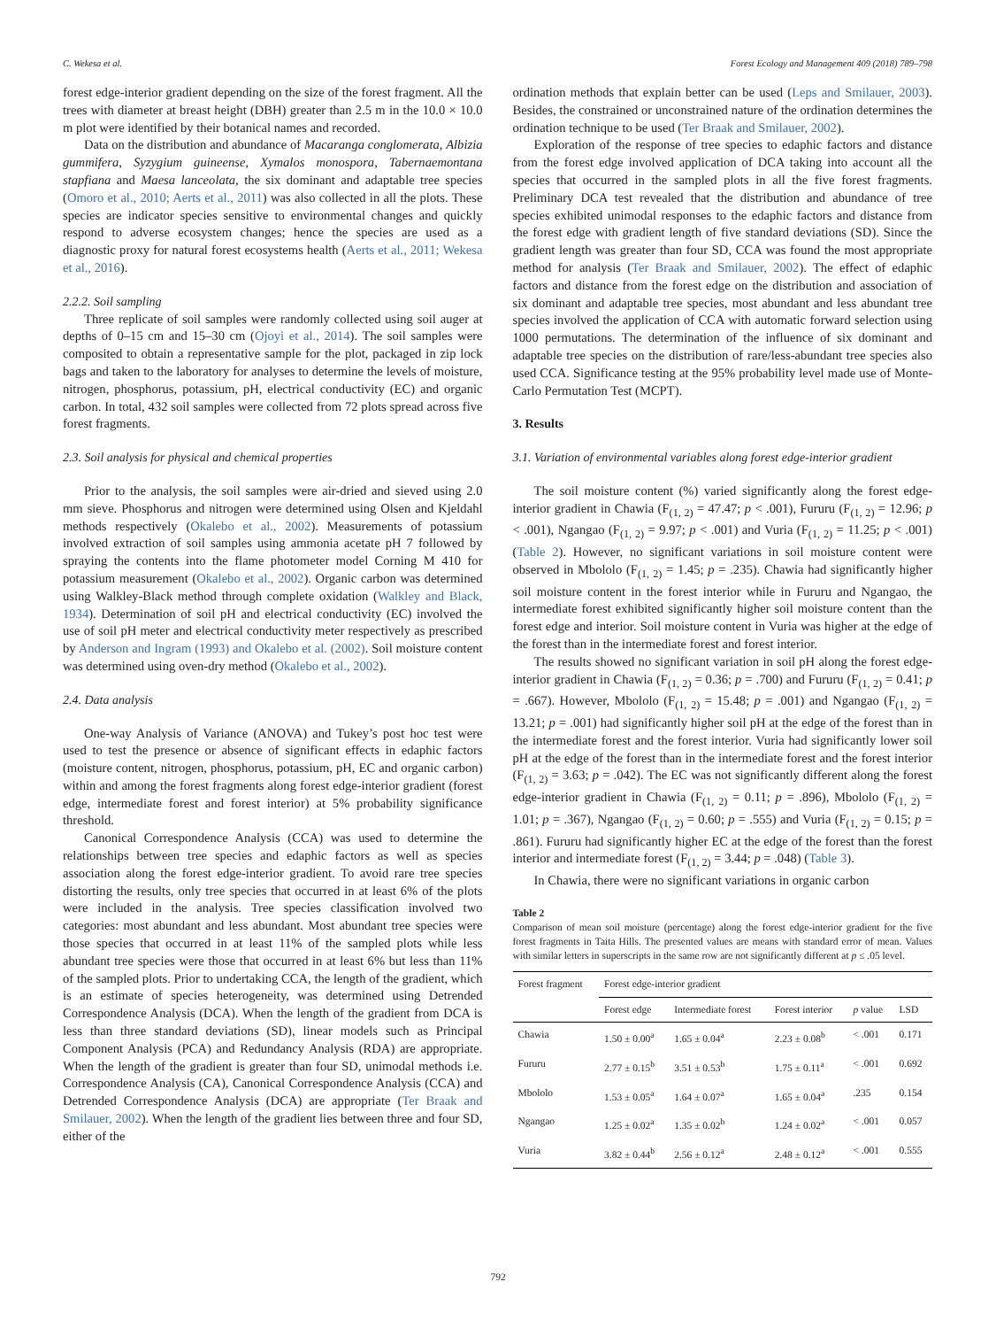C. Wekesa et al. Forest Ecology and Management 409 (2018) 789–798
forest edge-interior gradient depending on the size of the forest fragment. All the trees with diameter at breast height (DBH) greater than 2.5 m in the 10.0 × 10.0 m plot were identified by their botanical names and recorded.
Data on the distribution and abundance of Macaranga conglomerata, Albizia gummifera, Syzygium guineense, Xymalos monospora, Tabernaemontana stapfiana and Maesa lanceolata, the six dominant and adaptable tree species (Omoro et al., 2010; Aerts et al., 2011) was also collected in all the plots. These species are indicator species sensitive to environmental changes and quickly respond to adverse ecosystem changes; hence the species are used as a diagnostic proxy for natural forest ecosystems health (Aerts et al., 2011; Wekesa et al., 2016).
2.2.2. Soil sampling
Three replicate of soil samples were randomly collected using soil auger at depths of 0–15 cm and 15–30 cm (Ojoyi et al., 2014). The soil samples were composited to obtain a representative sample for the plot, packaged in zip lock bags and taken to the laboratory for analyses to determine the levels of moisture, nitrogen, phosphorus, potassium, pH, electrical conductivity (EC) and organic carbon. In total, 432 soil samples were collected from 72 plots spread across five forest fragments.
2.3. Soil analysis for physical and chemical properties
Prior to the analysis, the soil samples were air-dried and sieved using 2.0 mm sieve. Phosphorus and nitrogen were determined using Olsen and Kjeldahl methods respectively (Okalebo et al., 2002). Measurements of potassium involved extraction of soil samples using ammonia acetate pH 7 followed by spraying the contents into the flame photometer model Corning M 410 for potassium measurement (Okalebo et al., 2002). Organic carbon was determined using Walkley-Black method through complete oxidation (Walkley and Black, 1934). Determination of soil pH and electrical conductivity (EC) involved the use of soil pH meter and electrical conductivity meter respectively as prescribed by Anderson and Ingram (1993) and Okalebo et al. (2002). Soil moisture content was determined using oven-dry method (Okalebo et al., 2002).
2.4. Data analysis
One-way Analysis of Variance (ANOVA) and Tukey’s post hoc test were used to test the presence or absence of significant effects in edaphic factors (moisture content, nitrogen, phosphorus, potassium, pH, EC and organic carbon) within and among the forest fragments along forest edge-interior gradient (forest edge, intermediate forest and forest interior) at 5% probability significance threshold.
Canonical Correspondence Analysis (CCA) was used to determine the relationships between tree species and edaphic factors as well as species association along the forest edge-interior gradient. To avoid rare tree species distorting the results, only tree species that occurred in at least 6% of the plots were included in the analysis. Tree species classification involved two categories: most abundant and less abundant. Most abundant tree species were those species that occurred in at least 11% of the sampled plots while less abundant tree species were those that occurred in at least 6% but less than 11% of the sampled plots. Prior to undertaking CCA, the length of the gradient, which is an estimate of species heterogeneity, was determined using Detrended Correspondence Analysis (DCA). When the length of the gradient from DCA is less than three standard deviations (SD), linear models such as Principal Component Analysis (PCA) and Redundancy Analysis (RDA) are appropriate. When the length of the gradient is greater than four SD, unimodal methods i.e. Correspondence Analysis (CA), Canonical Correspondence Analysis (CCA) and Detrended Correspondence Analysis (DCA) are appropriate (Ter Braak and Smilauer, 2002). When the length of the gradient lies between three and four SD, either of the
ordination methods that explain better can be used (Leps and Smilauer, 2003). Besides, the constrained or unconstrained nature of the ordination determines the ordination technique to be used (Ter Braak and Smilauer, 2002).
Exploration of the response of tree species to edaphic factors and distance from the forest edge involved application of DCA taking into account all the species that occurred in the sampled plots in all the five forest fragments. Preliminary DCA test revealed that the distribution and abundance of tree species exhibited unimodal responses to the edaphic factors and distance from the forest edge with gradient length of five standard deviations (SD). Since the gradient length was greater than four SD, CCA was found the most appropriate method for analysis (Ter Braak and Smilauer, 2002). The effect of edaphic factors and distance from the forest edge on the distribution and association of six dominant and adaptable tree species, most abundant and less abundant tree species involved the application of CCA with automatic forward selection using 1000 permutations. The determination of the influence of six dominant and adaptable tree species on the distribution of rare/less-abundant tree species also used CCA. Significance testing at the 95% probability level made use of Monte-Carlo Permutation Test (MCPT).
3. Results
3.1. Variation of environmental variables along forest edge-interior gradient
The soil moisture content (%) varied significantly along the forest edge-interior gradient in Chawia (F<sub>(1, 2)</sub> = 47.47; p < .001), Fururu (F<sub>(1, 2)</sub> = 12.96; p < .001), Ngangao (F<sub>(1, 2)</sub> = 9.97; p < .001) and Vuria (F<sub>(1, 2)</sub> = 11.25; p < .001) (Table 2). However, no significant variations in soil moisture content were observed in Mbololo (F<sub>(1, 2)</sub> = 1.45; p = .235). Chawia had significantly higher soil moisture content in the forest interior while in Fururu and Ngangao, the intermediate forest exhibited significantly higher soil moisture content than the forest edge and interior. Soil moisture content in Vuria was higher at the edge of the forest than in the intermediate forest and forest interior.
The results showed no significant variation in soil pH along the forest edge-interior gradient in Chawia (F<sub>(1, 2)</sub> = 0.36; p = .700) and Fururu (F<sub>(1, 2)</sub> = 0.41; p = .667). However, Mbololo (F<sub>(1, 2)</sub> = 15.48; p = .001) and Ngangao (F<sub>(1, 2)</sub> = 13.21; p = .001) had significantly higher soil pH at the edge of the forest than in the intermediate forest and the forest interior. Vuria had significantly lower soil pH at the edge of the forest than in the intermediate forest and the forest interior (F<sub>(1, 2)</sub> = 3.63; p = .042). The EC was not significantly different along the forest edge-interior gradient in Chawia (F<sub>(1, 2)</sub> = 0.11; p = .896), Mbololo (F<sub>(1, 2)</sub> = 1.01; p = .367), Ngangao (F<sub>(1, 2)</sub> = 0.60; p = .555) and Vuria (F<sub>(1, 2)</sub> = 0.15; p = .861). Fururu had significantly higher EC at the edge of the forest than the forest interior and intermediate forest (F<sub>(1, 2)</sub> = 3.44; p = .048) (Table 3).
In Chawia, there were no significant variations in organic carbon
Table 2
Comparison of mean soil moisture (percentage) along the forest edge-interior gradient for the five forest fragments in Taita Hills. The presented values are means with standard error of mean. Values with similar letters in superscripts in the same row are not significantly different at p ≤ .05 level.
| Forest fragment | Forest edge-interior gradient | | | | |
| --- | --- | --- | --- | --- | --- |
| | Forest edge | Intermediate forest | Forest interior | p value | LSD |
| Chawia | 1.50 ± 0.00<sup>a</sup> | 1.65 ± 0.04<sup>a</sup> | 2.23 ± 0.08<sup>b</sup> | < .001 | 0.171 |
| Fururu | 2.77 ± 0.15<sup>b</sup> | 3.51 ± 0.53<sup>b</sup> | 1.75 ± 0.11<sup>a</sup> | < .001 | 0.692 |
| Mbololo | 1.53 ± 0.05<sup>a</sup> | 1.64 ± 0.07<sup>a</sup> | 1.65 ± 0.04<sup>a</sup> | .235 | 0.154 |
| Ngangao | 1.25 ± 0.02<sup>a</sup> | 1.35 ± 0.02<sup>b</sup> | 1.24 ± 0.02<sup>a</sup> | < .001 | 0.057 |
| Vuria | 3.82 ± 0.44<sup>b</sup> | 2.56 ± 0.12<sup>a</sup> | 2.48 ± 0.12<sup>a</sup> | < .001 | 0.555 |
792